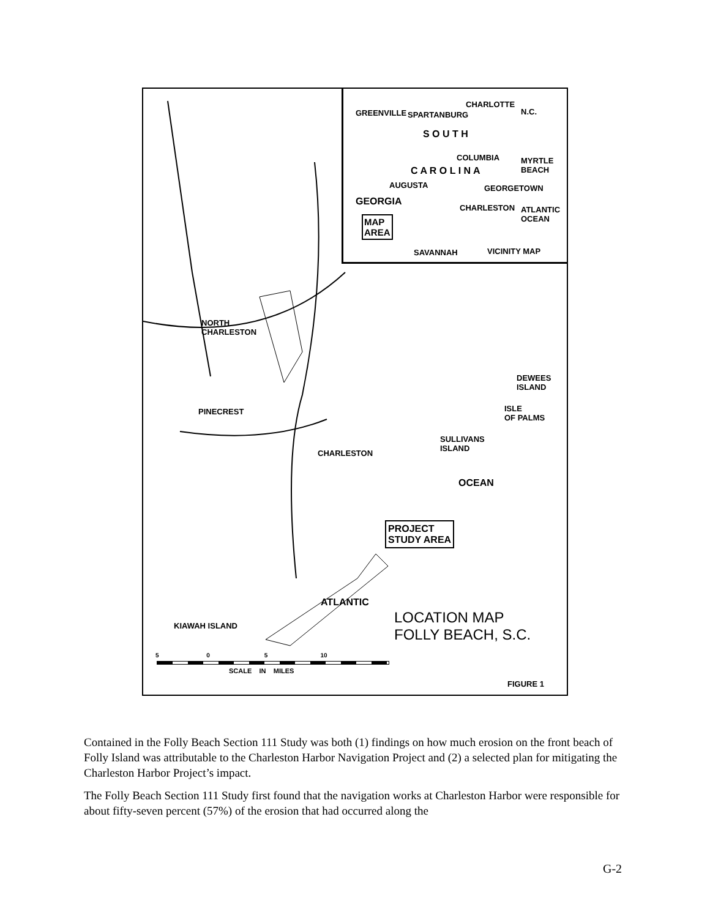S O U T H
C A R O L I N A
GEORGIA
MAP
AREA
CHARLOTTE
N.C. GREENVILLE SPARTANBURG
COLUMBIA MYRTLE BEACH
AUGUSTA GEORGETOWN
CHARLESTON ATLANTIC OCEAN
SAVANNAH VICINITY MAP
NORTH
CHARLESTON
PINECREST
CHARLESTON
DEWEES
ISLAND
ISLE
OF PALMS
SULLIVANS
ISLAND
OCEAN
PROJECT
STUDY AREA
ATLANTIC
KIAWAH ISLAND LOCATION MAP
FOLLY BEACH, S.C.
5 0 5 10
SCALE IN MILES
FIGURE 1
Contained in the Folly Beach Section 111 Study was both (1) findings on how much erosion on the front beach of Folly Island was attributable to the Charleston Harbor Navigation Project and (2) a selected plan for mitigating the Charleston Harbor Project’s impact.
The Folly Beach Section 111 Study first found that the navigation works at Charleston Harbor were responsible for about fifty-seven percent (57%) of the erosion that had occurred along the
G-2